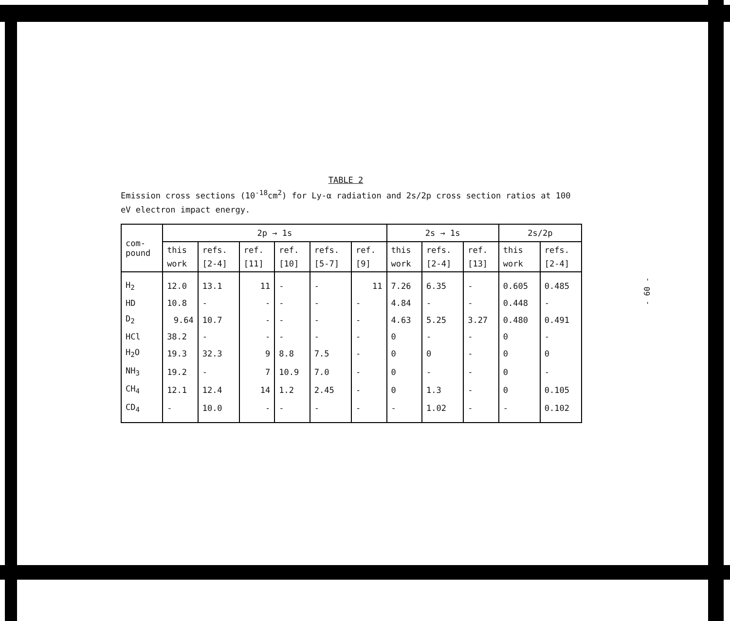TABLE 2
Emission cross sections (10<sup>-18</sup>cm<sup>2</sup>) for Ly-α radiation and 2s/2p cross section ratios at 100 eV electron impact energy.
| com- pound | 2p → 1s | | | | | | 2s → 1s | | | 2s/2p | |
| --- | --- | --- | --- | --- | --- | --- | --- | --- | --- | --- | --- |
| | this work | refs. [2-4] | ref. [11] | ref. [10] | refs. [5-7] | ref. [9] | this work | refs. [2-4] | ref. [13] | this work | refs. [2-4] |
| H<sub>2</sub> | 12.0 | 13.1 | 11 | - | - | 11 | 7.26 | 6.35 | - | 0.605 | 0.485 |
| HD | 10.8 | - | - | - | - | - | 4.84 | - | - | 0.448 | - |
| D<sub>2</sub> | 9.64 | 10.7 | - | - | - | - | 4.63 | 5.25 | 3.27 | 0.480 | 0.491 |
| HCl | 38.2 | - | - | - | - | - | 0 | - | - | 0 | - |
| H<sub>2</sub>O | 19.3 | 32.3 | 9 | 8.8 | 7.5 | - | 0 | 0 | - | 0 | 0 |
| NH<sub>3</sub> | 19.2 | - | 7 | 10.9 | 7.0 | - | 0 | - | - | 0 | - |
| CH<sub>4</sub> | 12.1 | 12.4 | 14 | 1.2 | 2.45 | - | 0 | 1.3 | - | 0 | 0.105 |
| CD<sub>4</sub> | - | 10.0 | - | - | - | - | - | 1.02 | - | - | 0.102 |
- 60 -